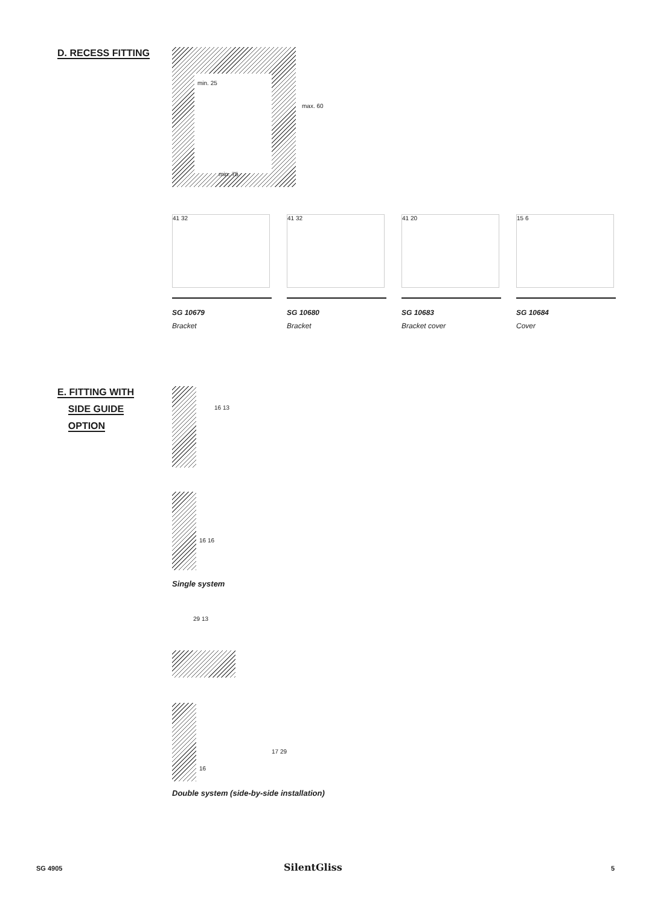D. RECESS FITTING
min. 25
min. 75
max. 60
41 32 41 32 41 20 15 6
SG 10679
Bracket
SG 10680
Bracket
SG 10683
Bracket cover
SG 10684
Cover
E. FITTING WITH
SIDE GUIDE
OPTION
16 13
16 16
Single system
29 13
16
17 29
Double system (side-by-side installation)
SG 4905 SilentGliss 5